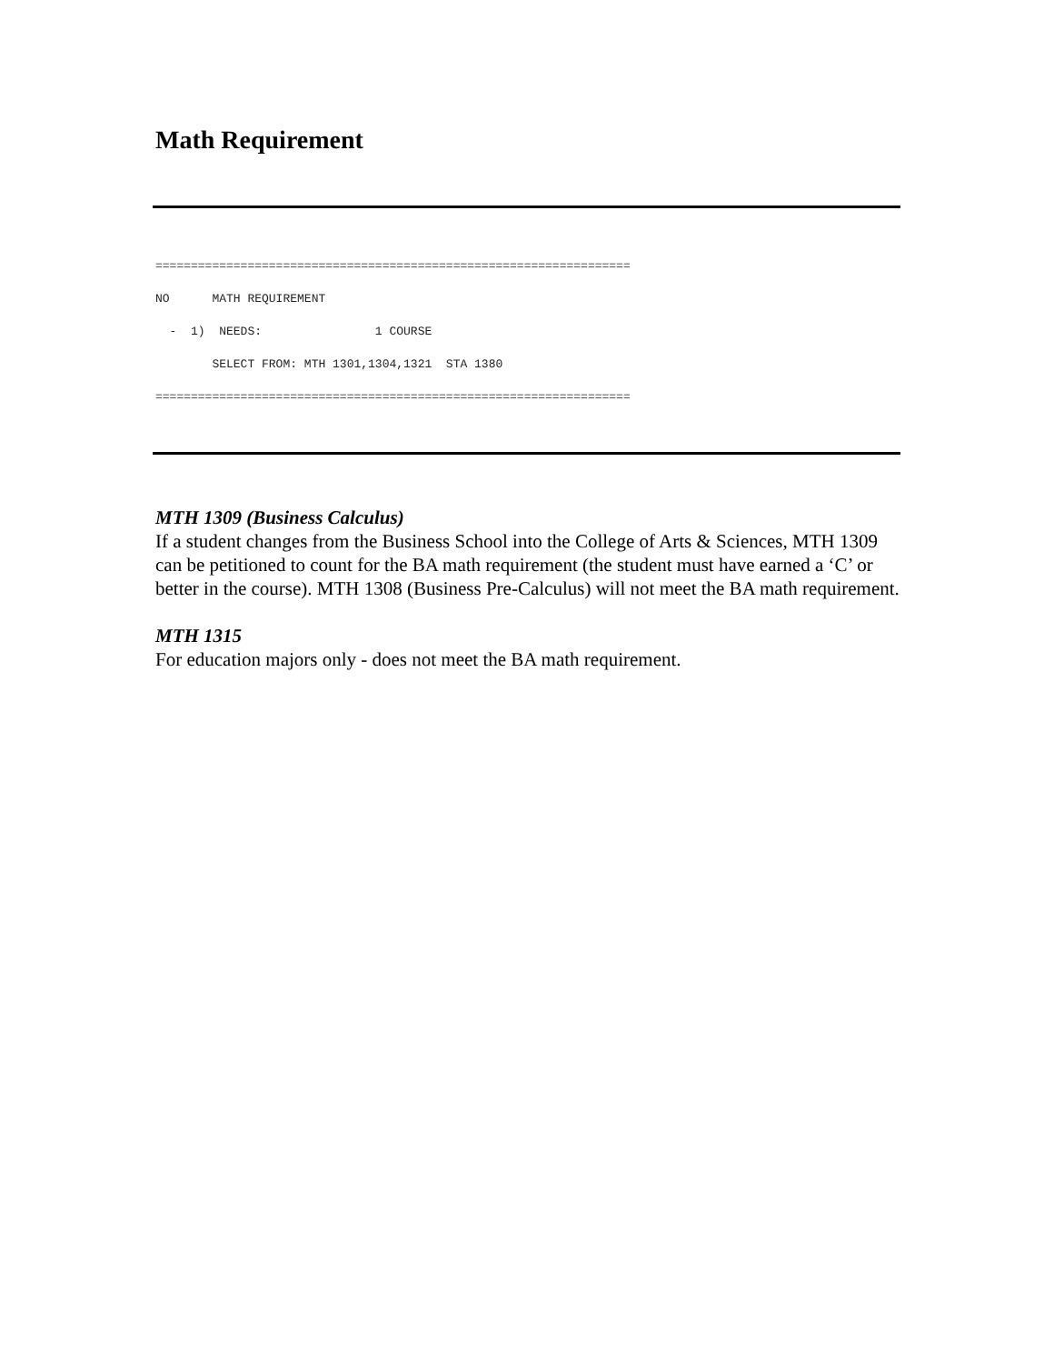Math Requirement
===================================================================
NO      MATH REQUIREMENT
  -  1)  NEEDS:                1 COURSE
        SELECT FROM: MTH 1301,1304,1321  STA 1380
===================================================================
MTH 1309 (Business Calculus)
If a student changes from the Business School into the College of Arts & Sciences, MTH 1309 can be petitioned to count for the BA math requirement (the student must have earned a ‘C’ or better in the course). MTH 1308 (Business Pre-Calculus) will not meet the BA math requirement.
MTH 1315
For education majors only - does not meet the BA math requirement.